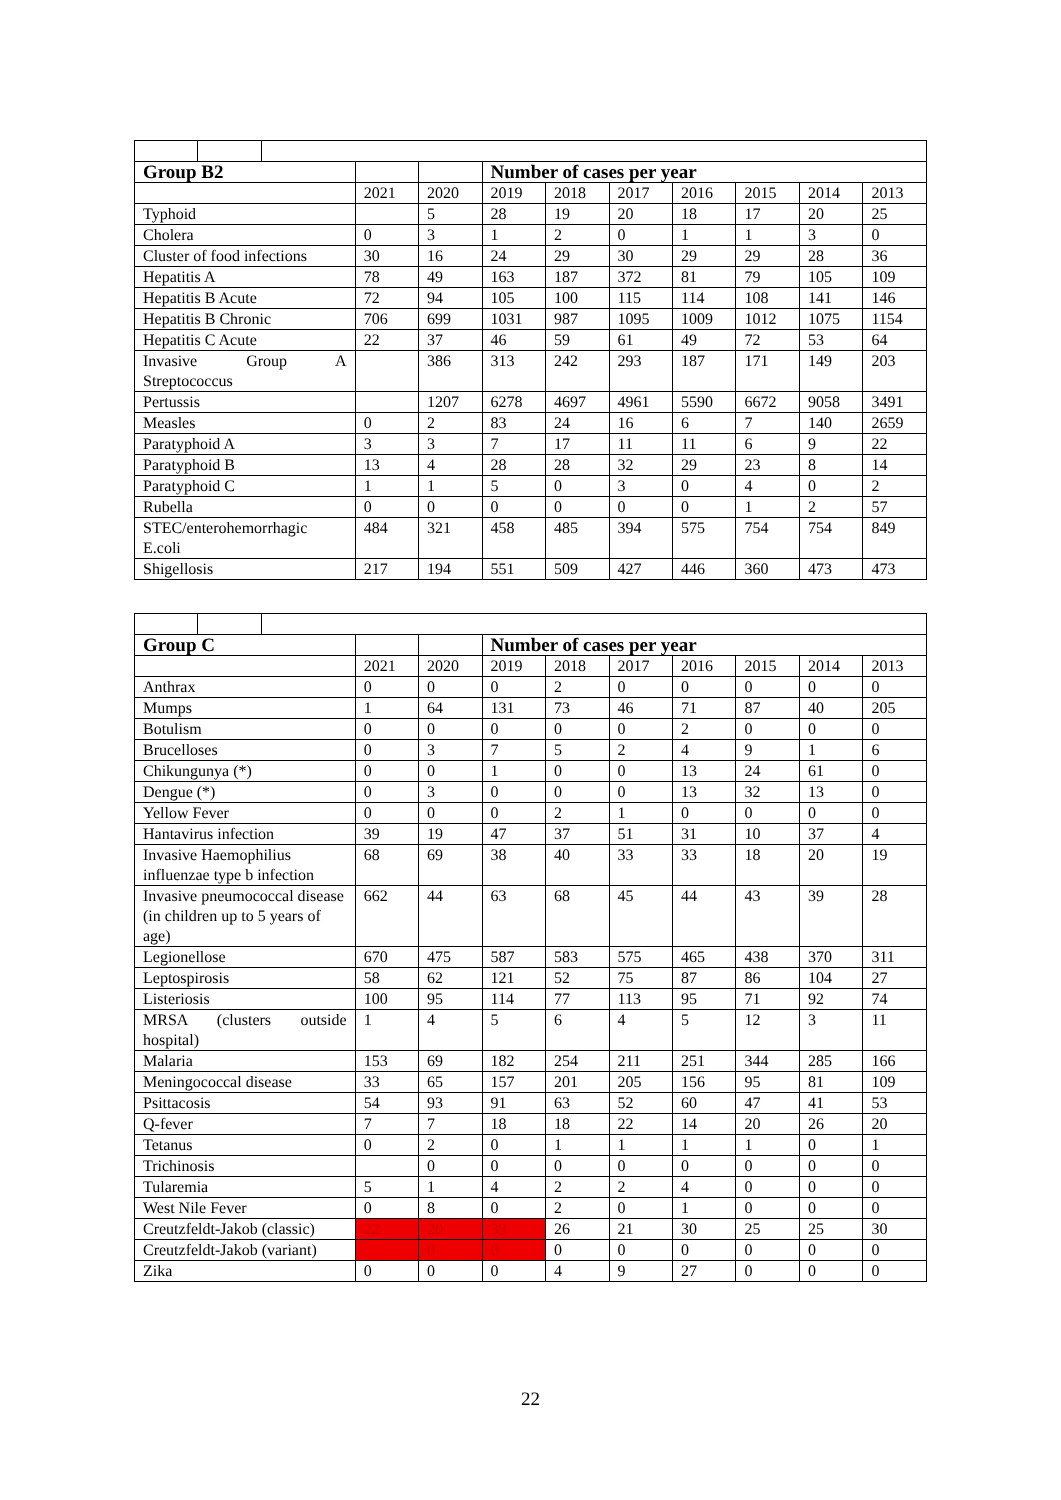| Group B2 | | | | | Number of cases per year | | | | | | |
| | | | 2021 | 2020 | 2019 | 2018 | 2017 | 2016 | 2015 | 2014 | 2013 |
| Typhoid | | | | 5 | 28 | 19 | 20 | 18 | 17 | 20 | 25 |
| Cholera | | | 0 | 3 | 1 | 2 | 0 | 1 | 1 | 3 | 0 |
| Cluster of food infections | | | 30 | 16 | 24 | 29 | 30 | 29 | 29 | 28 | 36 |
| Hepatitis A | | | 78 | 49 | 163 | 187 | 372 | 81 | 79 | 105 | 109 |
| Hepatitis B Acute | | | 72 | 94 | 105 | 100 | 115 | 114 | 108 | 141 | 146 |
| Hepatitis B Chronic | | | 706 | 699 | 1031 | 987 | 1095 | 1009 | 1012 | 1075 | 1154 |
| Hepatitis C Acute | | | 22 | 37 | 46 | 59 | 61 | 49 | 72 | 53 | 64 |
| Invasive Group A Streptococcus | | | | 386 | 313 | 242 | 293 | 187 | 171 | 149 | 203 |
| Pertussis | | | | 1207 | 6278 | 4697 | 4961 | 5590 | 6672 | 9058 | 3491 |
| Measles | | | 0 | 2 | 83 | 24 | 16 | 6 | 7 | 140 | 2659 |
| Paratyphoid A | | | 3 | 3 | 7 | 17 | 11 | 11 | 6 | 9 | 22 |
| Paratyphoid B | | | 13 | 4 | 28 | 28 | 32 | 29 | 23 | 8 | 14 |
| Paratyphoid C | | | 1 | 1 | 5 | 0 | 3 | 0 | 4 | 0 | 2 |
| Rubella | | | 0 | 0 | 0 | 0 | 0 | 0 | 1 | 2 | 57 |
| STEC/enterohemorrhagic E.coli | | | 484 | 321 | 458 | 485 | 394 | 575 | 754 | 754 | 849 |
| Shigellosis | | | 217 | 194 | 551 | 509 | 427 | 446 | 360 | 473 | 473 |
| Group C | | | | | Number of cases per year | | | | | | |
| | | | 2021 | 2020 | 2019 | 2018 | 2017 | 2016 | 2015 | 2014 | 2013 |
| Anthrax | | | 0 | 0 | 0 | 2 | 0 | 0 | 0 | 0 | 0 |
| Mumps | | | 1 | 64 | 131 | 73 | 46 | 71 | 87 | 40 | 205 |
| Botulism | | | 0 | 0 | 0 | 0 | 0 | 2 | 0 | 0 | 0 |
| Brucelloses | | | 0 | 3 | 7 | 5 | 2 | 4 | 9 | 1 | 6 |
| Chikungunya (*) | | | 0 | 0 | 1 | 0 | 0 | 13 | 24 | 61 | 0 |
| Dengue (*) | | | 0 | 3 | 0 | 0 | 0 | 13 | 32 | 13 | 0 |
| Yellow Fever | | | 0 | 0 | 0 | 2 | 1 | 0 | 0 | 0 | 0 |
| Hantavirus infection | | | 39 | 19 | 47 | 37 | 51 | 31 | 10 | 37 | 4 |
| Invasive Haemophilius influenzae type b infection | | | 68 | 69 | 38 | 40 | 33 | 33 | 18 | 20 | 19 |
| Invasive pneumococcal disease (in children up to 5 years of age) | | | 662 | 44 | 63 | 68 | 45 | 44 | 43 | 39 | 28 |
| Legionellose | | | 670 | 475 | 587 | 583 | 575 | 465 | 438 | 370 | 311 |
| Leptospirosis | | | 58 | 62 | 121 | 52 | 75 | 87 | 86 | 104 | 27 |
| Listeriosis | | | 100 | 95 | 114 | 77 | 113 | 95 | 71 | 92 | 74 |
| MRSA (clusters outside hospital) | | | 1 | 4 | 5 | 6 | 4 | 5 | 12 | 3 | 11 |
| Malaria | | | 153 | 69 | 182 | 254 | 211 | 251 | 344 | 285 | 166 |
| Meningococcal disease | | | 33 | 65 | 157 | 201 | 205 | 156 | 95 | 81 | 109 |
| Psittacosis | | | 54 | 93 | 91 | 63 | 52 | 60 | 47 | 41 | 53 |
| Q-fever | | | 7 | 7 | 18 | 18 | 22 | 14 | 20 | 26 | 20 |
| Tetanus | | | 0 | 2 | 0 | 1 | 1 | 1 | 1 | 0 | 1 |
| Trichinosis | | | | 0 | 0 | 0 | 0 | 0 | 0 | 0 | 0 |
| Tularemia | | | 5 | 1 | 4 | 2 | 2 | 4 | 0 | 0 | 0 |
| West Nile Fever | | | 0 | 8 | 0 | 2 | 0 | 1 | 0 | 0 | 0 |
| Creutzfeldt-Jakob (classic) | | | 22 | 20 | 39 | 26 | 21 | 30 | 25 | 25 | 30 |
| Creutzfeldt-Jakob (variant) | | | | 0 | 0 | 0 | 0 | 0 | 0 | 0 | 0 |
| Zika | | | 0 | 0 | 0 | 4 | 9 | 27 | 0 | 0 | 0 |
22